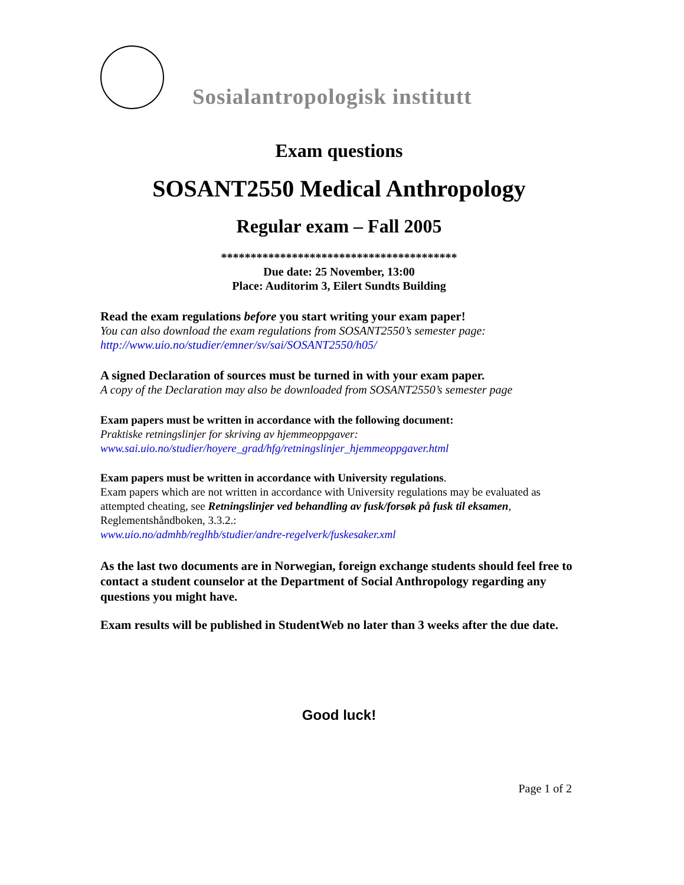Sosialantropologisk institutt
Exam questions
SOSANT2550 Medical Anthropology
Regular exam – Fall 2005
****************************************
Due date: 25 November, 13:00
Place: Auditorim 3, Eilert Sundts Building
Read the exam regulations before you start writing your exam paper!
You can also download the exam regulations from SOSANT2550’s semester page:
http://www.uio.no/studier/emner/sv/sai/SOSANT2550/h05/
A signed Declaration of sources must be turned in with your exam paper.
A copy of the Declaration may also be downloaded from SOSANT2550’s semester page
Exam papers must be written in accordance with the following document:
Praktiske retningslinjer for skriving av hjemmeoppgaver:
www.sai.uio.no/studier/hoyere_grad/hfg/retningslinjer_hjemmeoppgaver.html
Exam papers must be written in accordance with University regulations.
Exam papers which are not written in accordance with University regulations may be evaluated as attempted cheating, see Retningslinjer ved behandling av fusk/forsøk på fusk til eksamen, Reglementshåndboken, 3.3.2.:
www.uio.no/admhb/reglhb/studier/andre-regelverk/fuskesaker.xml
As the last two documents are in Norwegian, foreign exchange students should feel free to contact a student counselor at the Department of Social Anthropology regarding any questions you might have.
Exam results will be published in StudentWeb no later than 3 weeks after the due date.
Good luck!
Page 1 of 2